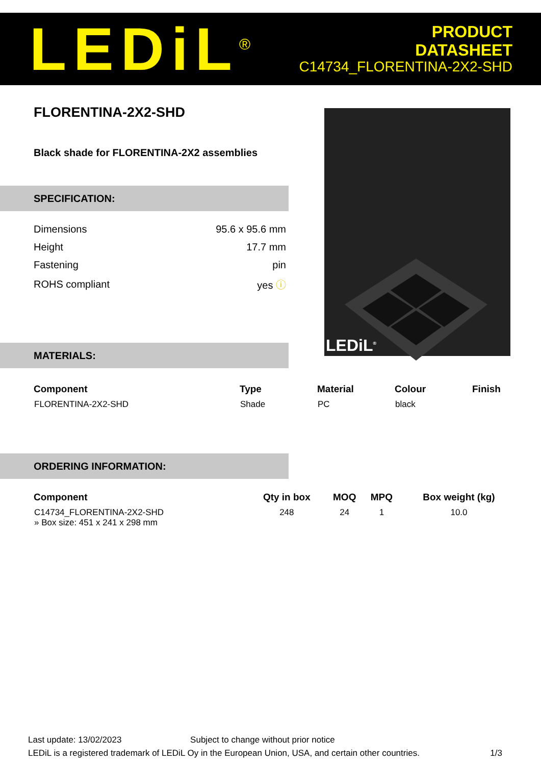LEDiL<sup>®</sup>
PRODUCT
DATASHEET
C14734_FLORENTINA-2X2-SHD
FLORENTINA-2X2-SHD
Black shade for FLORENTINA-2X2 assemblies
SPECIFICATION:
| Dimensions | 95.6 x 95.6 mm |
| Height | 17.7 mm |
| Fastening | pin |
| ROHS compliant | yes ⓘ |
LEDiL<sup>®</sup>
MATERIALS:
| Component | Type | Material | Colour | Finish |
| --- | --- | --- | --- | --- |
| FLORENTINA-2X2-SHD | Shade | PC | black | |
ORDERING INFORMATION:
| Component | Qty in box | MOQ | MPQ | Box weight (kg) |
| --- | --- | --- | --- | --- |
| C14734_FLORENTINA-2X2-SHD » Box size: 451 x 241 x 298 mm | 248 | 24 | 1 | 10.0 |
Last update: 13/02/2023 Subject to change without prior notice
LEDiL is a registered trademark of LEDiL Oy in the European Union, USA, and certain other countries. 1/3